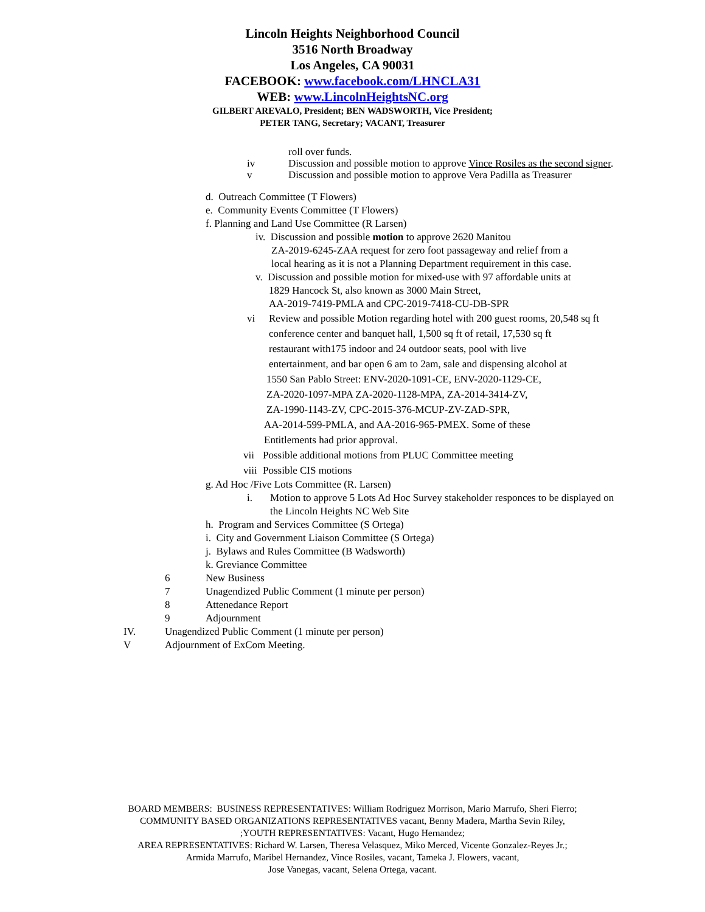Lincoln Heights Neighborhood Council
3516 North Broadway
Los Angeles, CA 90031
FACEBOOK: www.facebook.com/LHNCLA31
WEB: www.LincolnHeightsNC.org
GILBERT AREVALO, President; BEN WADSWORTH, Vice President;
PETER TANG, Secretary; VACANT, Treasurer
roll over funds.
iv Discussion and possible motion to approve Vince Rosiles as the second signer.
v Discussion and possible motion to approve Vera Padilla as Treasurer
d. Outreach Committee (T Flowers)
e. Community Events Committee (T Flowers)
f. Planning and Land Use Committee (R Larsen)
iv. Discussion and possible motion to approve 2620 Manitou
ZA-2019-6245-ZAA request for zero foot passageway and relief from a
local hearing as it is not a Planning Department requirement in this case.
v. Discussion and possible motion for mixed-use with 97 affordable units at
1829 Hancock St, also known as 3000 Main Street,
AA-2019-7419-PMLA and CPC-2019-7418-CU-DB-SPR
vi Review and possible Motion regarding hotel with 200 guest rooms, 20,548 sq ft
conference center and banquet hall, 1,500 sq ft of retail, 17,530 sq ft
restaurant with175 indoor and 24 outdoor seats, pool with live
entertainment, and bar open 6 am to 2am, sale and dispensing alcohol at
1550 San Pablo Street: ENV-2020-1091-CE, ENV-2020-1129-CE,
ZA-2020-1097-MPA ZA-2020-1128-MPA, ZA-2014-3414-ZV,
ZA-1990-1143-ZV, CPC-2015-376-MCUP-ZV-ZAD-SPR,
AA-2014-599-PMLA, and AA-2016-965-PMEX. Some of these
Entitlements had prior approval.
vii Possible additional motions from PLUC Committee meeting
viii Possible CIS motions
g. Ad Hoc /Five Lots Committee (R. Larsen)
i. Motion to approve 5 Lots Ad Hoc Survey stakeholder responces to be displayed on
the Lincoln Heights NC Web Site
h. Program and Services Committee (S Ortega)
i. City and Government Liaison Committee (S Ortega)
j. Bylaws and Rules Committee (B Wadsworth)
k. Greviance Committee
6 New Business
7 Unagendized Public Comment (1 minute per person)
8 Attenedance Report
9 Adjournment
IV. Unagendized Public Comment (1 minute per person)
V Adjournment of ExCom Meeting.
BOARD MEMBERS: BUSINESS REPRESENTATIVES: William Rodriguez Morrison, Mario Marrufo, Sheri Fierro;
COMMUNITY BASED ORGANIZATIONS REPRESENTATIVES vacant, Benny Madera, Martha Sevin Riley,
;YOUTH REPRESENTATIVES: Vacant, Hugo Hernandez;
AREA REPRESENTATIVES: Richard W. Larsen, Theresa Velasquez, Miko Merced, Vicente Gonzalez-Reyes Jr.;
Armida Marrufo, Maribel Hernandez, Vince Rosiles, vacant, Tameka J. Flowers, vacant,
Jose Vanegas, vacant, Selena Ortega, vacant.